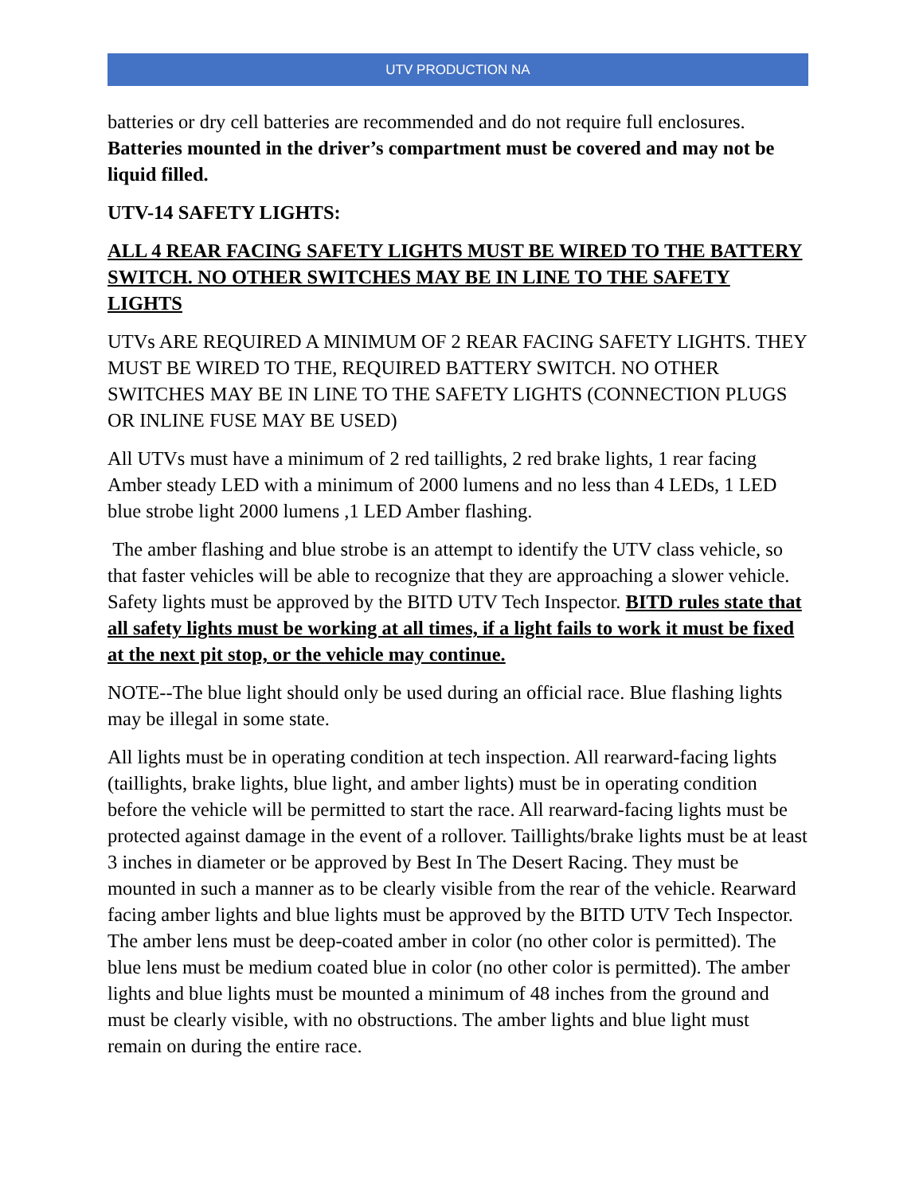UTV PRODUCTION NA
batteries or dry cell batteries are recommended and do not require full enclosures. Batteries mounted in the driver’s compartment must be covered and may not be liquid filled.
UTV-14 SAFETY LIGHTS:
ALL 4 REAR FACING SAFETY LIGHTS MUST BE WIRED TO THE BATTERY SWITCH. NO OTHER SWITCHES MAY BE IN LINE TO THE SAFETY LIGHTS
UTVs ARE REQUIRED A MINIMUM OF 2 REAR FACING SAFETY LIGHTS. THEY MUST BE WIRED TO THE, REQUIRED BATTERY SWITCH. NO OTHER SWITCHES MAY BE IN LINE TO THE SAFETY LIGHTS (CONNECTION PLUGS OR INLINE FUSE MAY BE USED)
All UTVs must have a minimum of 2 red taillights, 2 red brake lights, 1 rear facing Amber steady LED with a minimum of 2000 lumens and no less than 4 LEDs, 1 LED blue strobe light 2000 lumens ,1 LED Amber flashing.
The amber flashing and blue strobe is an attempt to identify the UTV class vehicle, so that faster vehicles will be able to recognize that they are approaching a slower vehicle. Safety lights must be approved by the BITD UTV Tech Inspector. BITD rules state that all safety lights must be working at all times, if a light fails to work it must be fixed at the next pit stop, or the vehicle may continue.
NOTE--The blue light should only be used during an official race. Blue flashing lights may be illegal in some state.
All lights must be in operating condition at tech inspection. All rearward-facing lights (taillights, brake lights, blue light, and amber lights) must be in operating condition before the vehicle will be permitted to start the race. All rearward-facing lights must be protected against damage in the event of a rollover. Taillights/brake lights must be at least 3 inches in diameter or be approved by Best In The Desert Racing. They must be mounted in such a manner as to be clearly visible from the rear of the vehicle. Rearward facing amber lights and blue lights must be approved by the BITD UTV Tech Inspector. The amber lens must be deep-coated amber in color (no other color is permitted). The blue lens must be medium coated blue in color (no other color is permitted). The amber lights and blue lights must be mounted a minimum of 48 inches from the ground and must be clearly visible, with no obstructions. The amber lights and blue light must remain on during the entire race.